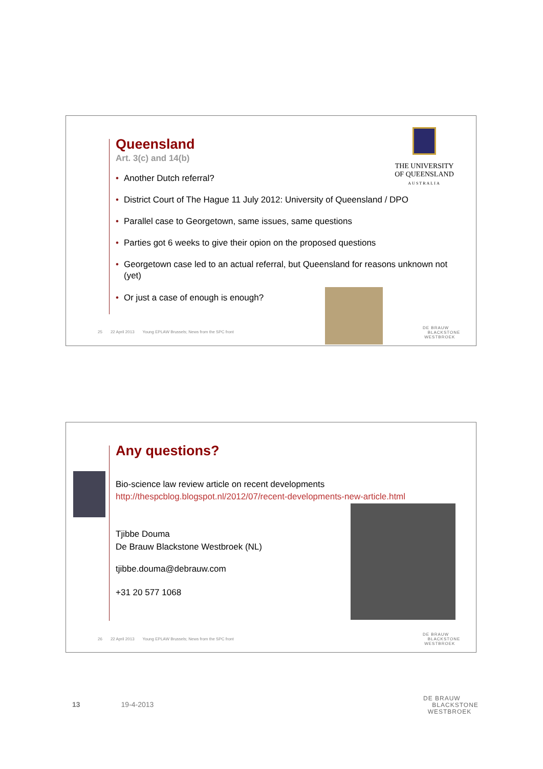Queensland
Art. 3(c) and 14(b)
• Another Dutch referral?
• District Court of The Hague 11 July 2012: University of Queensland / DPO
• Parallel case to Georgetown, same issues, same questions
• Parties got 6 weeks to give their opion on the proposed questions
• Georgetown case led to an actual referral, but Queensland for reasons unknown not (yet)
• Or just a case of enough is enough?
THE UNIVERSITY
OF QUEENSLAND
AUSTRALIA
25 22 April 2013 Young EPLAW Brussels; News from the SPC front
DE BRAUW
BLACKSTONE
WESTBROEK
Any questions?
Bio-science law review article on recent developments
http://thespcblog.blogspot.nl/2012/07/recent-developments-new-article.html
Tjibbe Douma
De Brauw Blackstone Westbroek (NL)
tjibbe.douma@debrauw.com
+31 20 577 1068
26 22 April 2013 Young EPLAW Brussels; News from the SPC front
DE BRAUW
BLACKSTONE
WESTBROEK
13 19-4-2013
DE BRAUW
BLACKSTONE
WESTBROEK